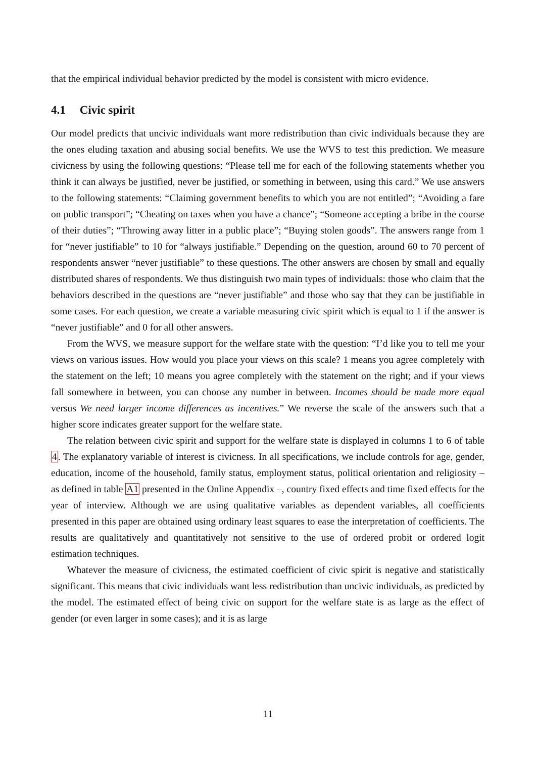that the empirical individual behavior predicted by the model is consistent with micro evidence.
4.1 Civic spirit
Our model predicts that uncivic individuals want more redistribution than civic individuals because they are the ones eluding taxation and abusing social benefits. We use the WVS to test this prediction. We measure civicness by using the following questions: “Please tell me for each of the following statements whether you think it can always be justified, never be justified, or something in between, using this card.” We use answers to the following statements: “Claiming government benefits to which you are not entitled”; “Avoiding a fare on public transport”; “Cheating on taxes when you have a chance”; “Someone accepting a bribe in the course of their duties”; “Throwing away litter in a public place”; “Buying stolen goods”. The answers range from 1 for “never justifiable” to 10 for “always justifiable.” Depending on the question, around 60 to 70 percent of respondents answer “never justifiable” to these questions. The other answers are chosen by small and equally distributed shares of respondents. We thus distinguish two main types of individuals: those who claim that the behaviors described in the questions are “never justifiable” and those who say that they can be justifiable in some cases. For each question, we create a variable measuring civic spirit which is equal to 1 if the answer is “never justifiable” and 0 for all other answers.
From the WVS, we measure support for the welfare state with the question: “I’d like you to tell me your views on various issues. How would you place your views on this scale? 1 means you agree completely with the statement on the left; 10 means you agree completely with the statement on the right; and if your views fall somewhere in between, you can choose any number in between. Incomes should be made more equal versus We need larger income differences as incentives.” We reverse the scale of the answers such that a higher score indicates greater support for the welfare state.
The relation between civic spirit and support for the welfare state is displayed in columns 1 to 6 of table 4. The explanatory variable of interest is civicness. In all specifications, we include controls for age, gender, education, income of the household, family status, employment status, political orientation and religiosity – as defined in table A1 presented in the Online Appendix –, country fixed effects and time fixed effects for the year of interview. Although we are using qualitative variables as dependent variables, all coefficients presented in this paper are obtained using ordinary least squares to ease the interpretation of coefficients. The results are qualitatively and quantitatively not sensitive to the use of ordered probit or ordered logit estimation techniques.
Whatever the measure of civicness, the estimated coefficient of civic spirit is negative and statistically significant. This means that civic individuals want less redistribution than uncivic individuals, as predicted by the model. The estimated effect of being civic on support for the welfare state is as large as the effect of gender (or even larger in some cases); and it is as large
11